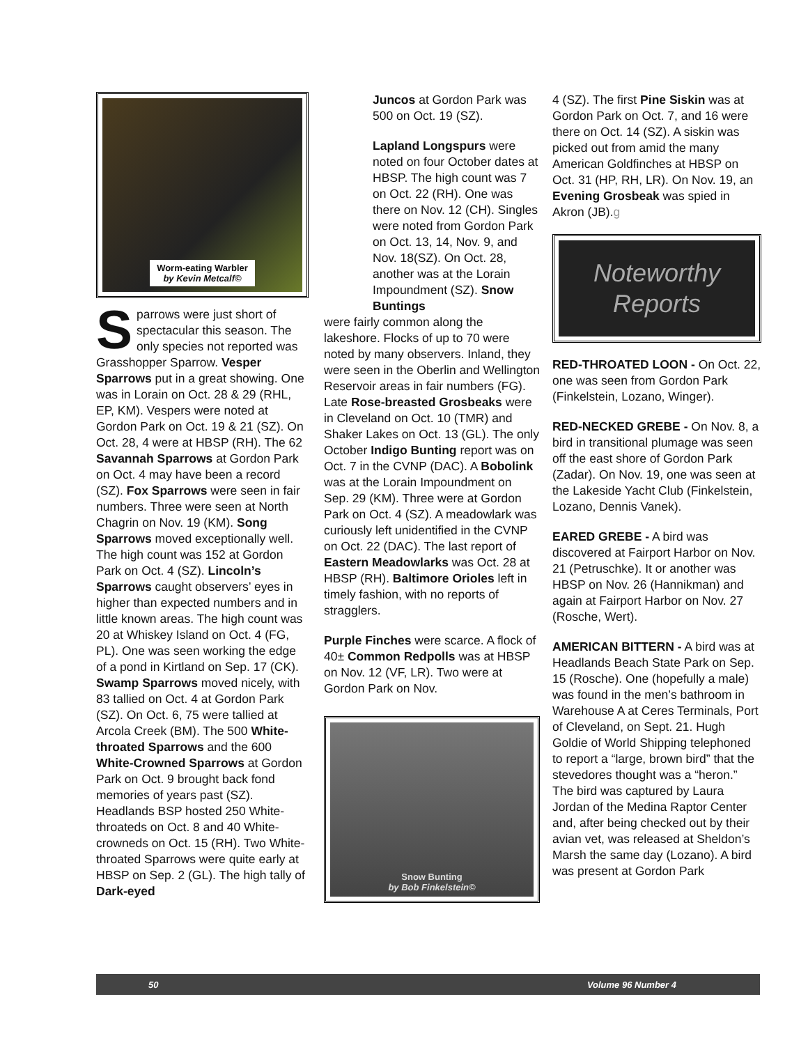Worm-eating Warbler
by Kevin Metcalf©
Sparrows were just short of spectacular this season. The only species not reported was Grasshopper Sparrow. Vesper Sparrows put in a great showing. One was in Lorain on Oct. 28 & 29 (RHL, EP, KM). Vespers were noted at Gordon Park on Oct. 19 & 21 (SZ). On Oct. 28, 4 were at HBSP (RH). The 62 Savannah Sparrows at Gordon Park on Oct. 4 may have been a record (SZ). Fox Sparrows were seen in fair numbers. Three were seen at North Chagrin on Nov. 19 (KM). Song Sparrows moved exceptionally well. The high count was 152 at Gordon Park on Oct. 4 (SZ). Lincoln’s Sparrows caught observers’ eyes in higher than expected numbers and in little known areas. The high count was 20 at Whiskey Island on Oct. 4 (FG, PL). One was seen working the edge of a pond in Kirtland on Sep. 17 (CK). Swamp Sparrows moved nicely, with 83 tallied on Oct. 4 at Gordon Park (SZ). On Oct. 6, 75 were tallied at Arcola Creek (BM). The 500 White-throated Sparrows and the 600 White-Crowned Sparrows at Gordon Park on Oct. 9 brought back fond memories of years past (SZ). Headlands BSP hosted 250 White-throateds on Oct. 8 and 40 White-crowneds on Oct. 15 (RH). Two White-throated Sparrows were quite early at HBSP on Sep. 2 (GL). The high tally of Dark-eyed
Juncos at Gordon Park was 500 on Oct. 19 (SZ).
Lapland Longspurs were noted on four October dates at HBSP. The high count was 7 on Oct. 22 (RH). One was there on Nov. 12 (CH). Singles were noted from Gordon Park on Oct. 13, 14, Nov. 9, and Nov. 18(SZ). On Oct. 28, another was at the Lorain Impoundment (SZ). Snow Buntings
were fairly common along the lakeshore. Flocks of up to 70 were noted by many observers. Inland, they were seen in the Oberlin and Wellington Reservoir areas in fair numbers (FG). Late Rose-breasted Grosbeaks were in Cleveland on Oct. 10 (TMR) and Shaker Lakes on Oct. 13 (GL). The only October Indigo Bunting report was on Oct. 7 in the CVNP (DAC). A Bobolink was at the Lorain Impoundment on Sep. 29 (KM). Three were at Gordon Park on Oct. 4 (SZ). A meadowlark was curiously left unidentified in the CVNP on Oct. 22 (DAC). The last report of Eastern Meadowlarks was Oct. 28 at HBSP (RH). Baltimore Orioles left in timely fashion, with no reports of stragglers.
Purple Finches were scarce. A flock of 40± Common Redpolls was at HBSP on Nov. 12 (VF, LR). Two were at Gordon Park on Nov.
Snow Bunting
by Bob Finkelstein©
4 (SZ). The first Pine Siskin was at Gordon Park on Oct. 7, and 16 were there on Oct. 14 (SZ). A siskin was picked out from amid the many American Goldfinches at HBSP on Oct. 31 (HP, RH, LR). On Nov. 19, an Evening Grosbeak was spied in Akron (JB).g
Noteworthy
Reports
RED-THROATED LOON - On Oct. 22, one was seen from Gordon Park (Finkelstein, Lozano, Winger).
RED-NECKED GREBE - On Nov. 8, a bird in transitional plumage was seen off the east shore of Gordon Park (Zadar). On Nov. 19, one was seen at the Lakeside Yacht Club (Finkelstein, Lozano, Dennis Vanek).
EARED GREBE - A bird was discovered at Fairport Harbor on Nov. 21 (Petruschke). It or another was HBSP on Nov. 26 (Hannikman) and again at Fairport Harbor on Nov. 27 (Rosche, Wert).
AMERICAN BITTERN - A bird was at Headlands Beach State Park on Sep. 15 (Rosche). One (hopefully a male) was found in the men’s bathroom in Warehouse A at Ceres Terminals, Port of Cleveland, on Sept. 21. Hugh Goldie of World Shipping telephoned to report a “large, brown bird” that the stevedores thought was a “heron.” The bird was captured by Laura Jordan of the Medina Raptor Center and, after being checked out by their avian vet, was released at Sheldon’s Marsh the same day (Lozano). A bird was present at Gordon Park
50 Volume 96 Number 4